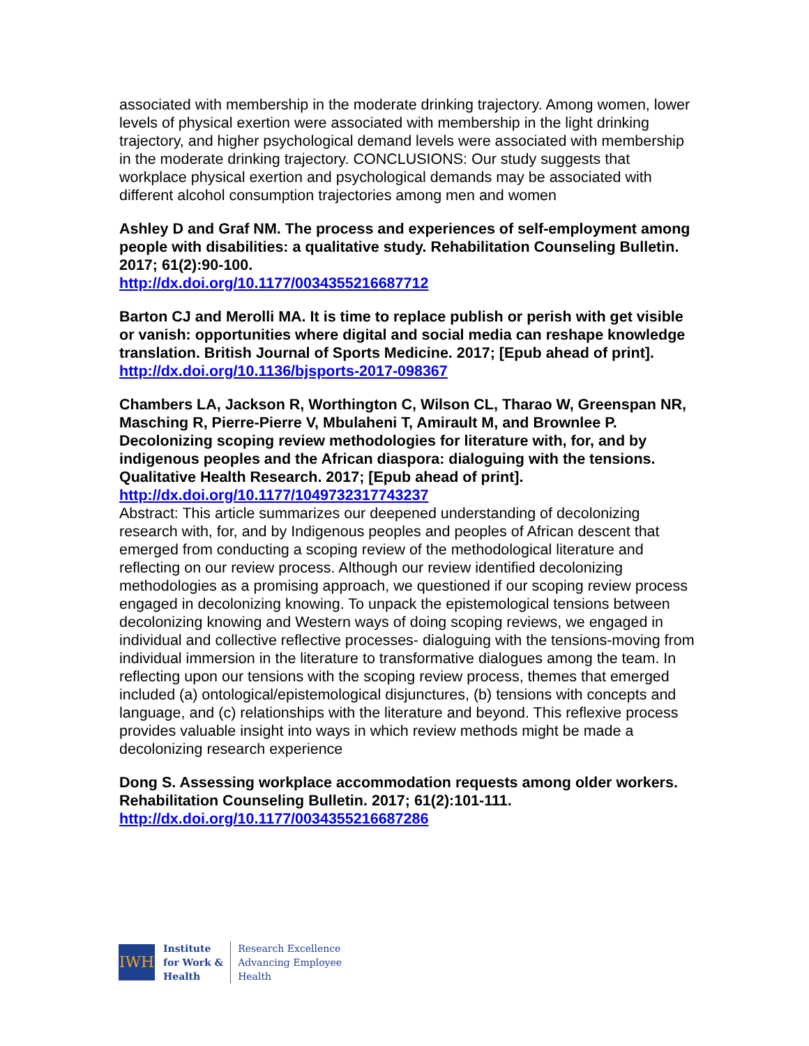associated with membership in the moderate drinking trajectory. Among women, lower levels of physical exertion were associated with membership in the light drinking trajectory, and higher psychological demand levels were associated with membership in the moderate drinking trajectory. CONCLUSIONS: Our study suggests that workplace physical exertion and psychological demands may be associated with different alcohol consumption trajectories among men and women
Ashley D and Graf NM. The process and experiences of self-employment among people with disabilities: a qualitative study. Rehabilitation Counseling Bulletin. 2017; 61(2):90-100.
http://dx.doi.org/10.1177/0034355216687712
Barton CJ and Merolli MA. It is time to replace publish or perish with get visible or vanish: opportunities where digital and social media can reshape knowledge translation. British Journal of Sports Medicine. 2017; [Epub ahead of print].
http://dx.doi.org/10.1136/bjsports-2017-098367
Chambers LA, Jackson R, Worthington C, Wilson CL, Tharao W, Greenspan NR, Masching R, Pierre-Pierre V, Mbulaheni T, Amirault M, and Brownlee P. Decolonizing scoping review methodologies for literature with, for, and by indigenous peoples and the African diaspora: dialoguing with the tensions. Qualitative Health Research. 2017; [Epub ahead of print].
http://dx.doi.org/10.1177/1049732317743237
Abstract: This article summarizes our deepened understanding of decolonizing research with, for, and by Indigenous peoples and peoples of African descent that emerged from conducting a scoping review of the methodological literature and reflecting on our review process. Although our review identified decolonizing methodologies as a promising approach, we questioned if our scoping review process engaged in decolonizing knowing. To unpack the epistemological tensions between decolonizing knowing and Western ways of doing scoping reviews, we engaged in individual and collective reflective processes- dialoguing with the tensions-moving from individual immersion in the literature to transformative dialogues among the team. In reflecting upon our tensions with the scoping review process, themes that emerged included (a) ontological/epistemological disjunctures, (b) tensions with concepts and language, and (c) relationships with the literature and beyond. This reflexive process provides valuable insight into ways in which review methods might be made a decolonizing research experience
Dong S. Assessing workplace accommodation requests among older workers. Rehabilitation Counseling Bulletin. 2017; 61(2):101-111.
http://dx.doi.org/10.1177/0034355216687286
IWH
Institute
for Work &
Health
Research Excellence
Advancing Employee
Health